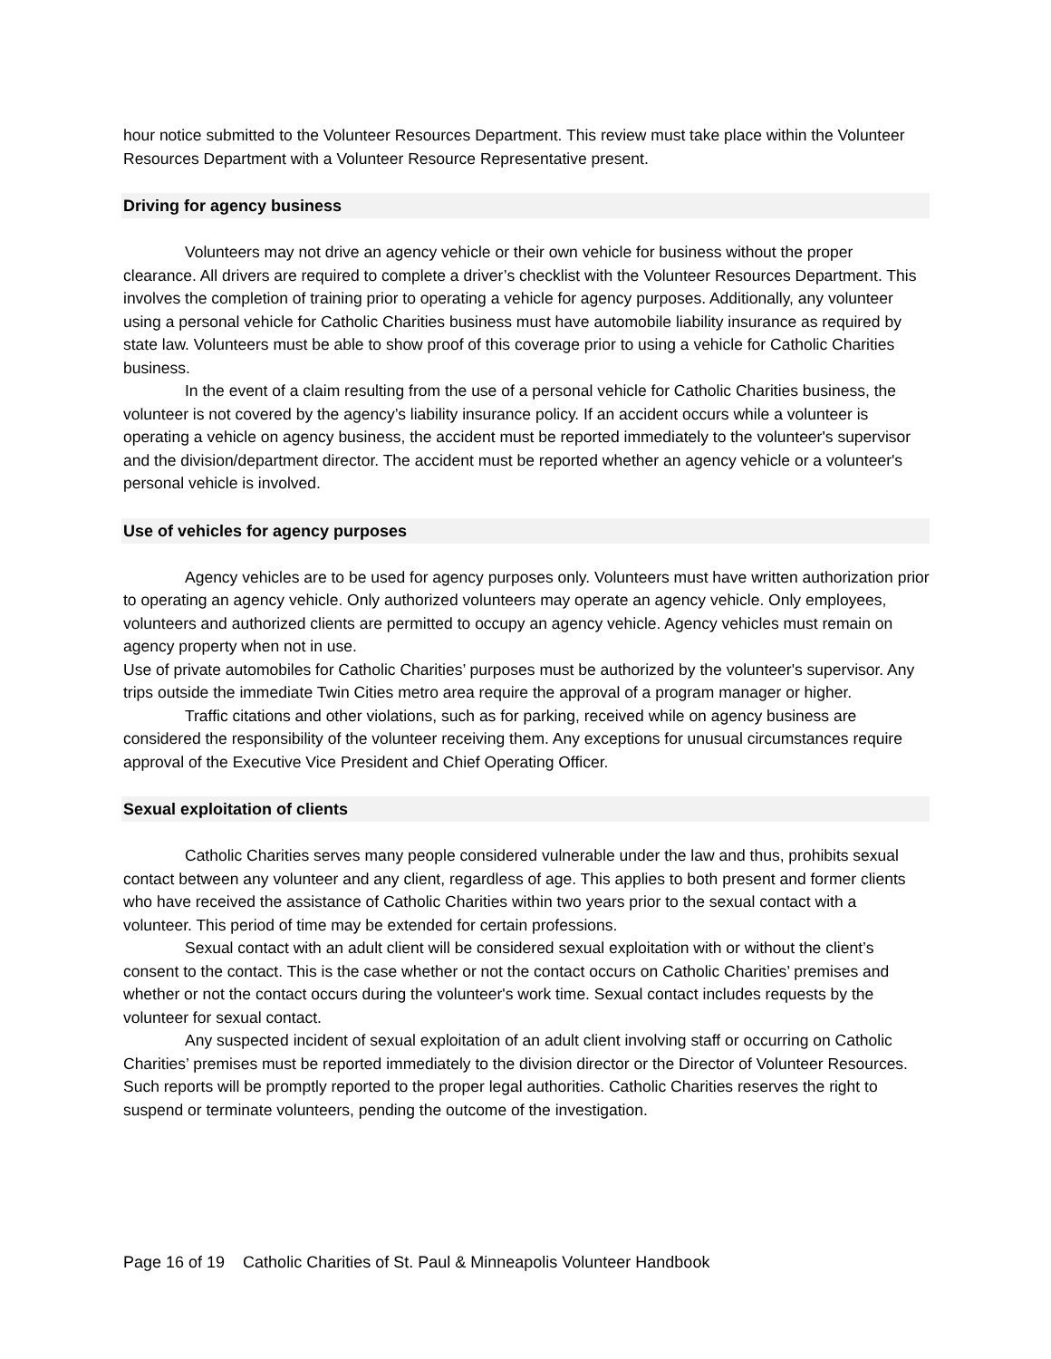hour notice submitted to the Volunteer Resources Department. This review must take place within the Volunteer Resources Department with a Volunteer Resource Representative present.
Driving for agency business
Volunteers may not drive an agency vehicle or their own vehicle for business without the proper clearance. All drivers are required to complete a driver’s checklist with the Volunteer Resources Department. This involves the completion of training prior to operating a vehicle for agency purposes. Additionally, any volunteer using a personal vehicle for Catholic Charities business must have automobile liability insurance as required by state law. Volunteers must be able to show proof of this coverage prior to using a vehicle for Catholic Charities business.
In the event of a claim resulting from the use of a personal vehicle for Catholic Charities business, the volunteer is not covered by the agency’s liability insurance policy. If an accident occurs while a volunteer is operating a vehicle on agency business, the accident must be reported immediately to the volunteer's supervisor and the division/department director. The accident must be reported whether an agency vehicle or a volunteer's personal vehicle is involved.
Use of vehicles for agency purposes
Agency vehicles are to be used for agency purposes only. Volunteers must have written authorization prior to operating an agency vehicle. Only authorized volunteers may operate an agency vehicle. Only employees, volunteers and authorized clients are permitted to occupy an agency vehicle. Agency vehicles must remain on agency property when not in use.
Use of private automobiles for Catholic Charities’ purposes must be authorized by the volunteer's supervisor. Any trips outside the immediate Twin Cities metro area require the approval of a program manager or higher.
Traffic citations and other violations, such as for parking, received while on agency business are considered the responsibility of the volunteer receiving them. Any exceptions for unusual circumstances require approval of the Executive Vice President and Chief Operating Officer.
Sexual exploitation of clients
Catholic Charities serves many people considered vulnerable under the law and thus, prohibits sexual contact between any volunteer and any client, regardless of age. This applies to both present and former clients who have received the assistance of Catholic Charities within two years prior to the sexual contact with a volunteer. This period of time may be extended for certain professions.
Sexual contact with an adult client will be considered sexual exploitation with or without the client’s consent to the contact. This is the case whether or not the contact occurs on Catholic Charities’ premises and whether or not the contact occurs during the volunteer's work time. Sexual contact includes requests by the volunteer for sexual contact.
Any suspected incident of sexual exploitation of an adult client involving staff or occurring on Catholic Charities’ premises must be reported immediately to the division director or the Director of Volunteer Resources. Such reports will be promptly reported to the proper legal authorities. Catholic Charities reserves the right to suspend or terminate volunteers, pending the outcome of the investigation.
Page 16 of 19 Catholic Charities of St. Paul & Minneapolis Volunteer Handbook